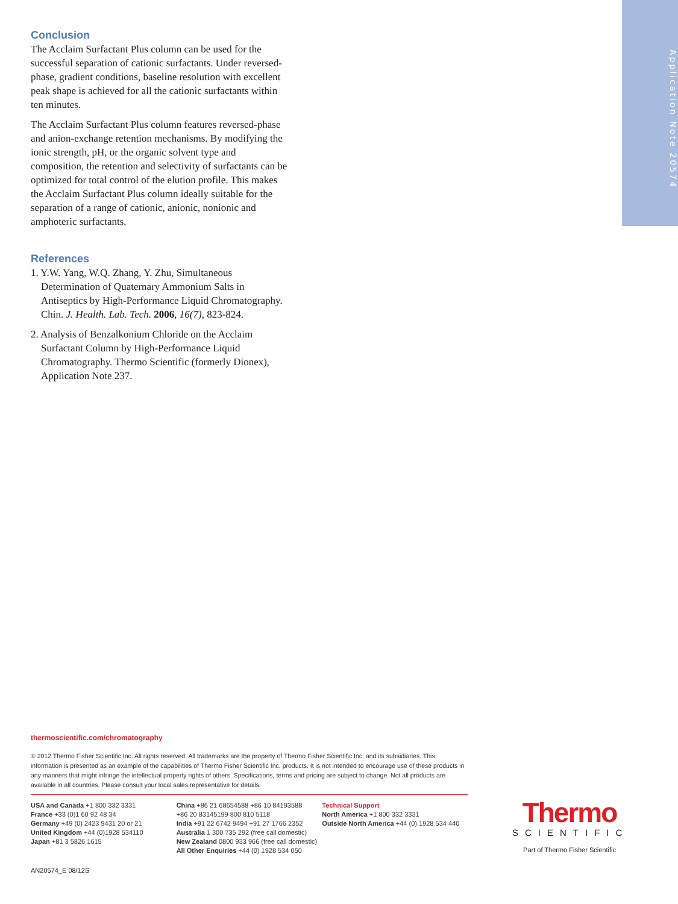Application Note 20574
Conclusion
The Acclaim Surfactant Plus column can be used for the successful separation of cationic surfactants. Under reversed-phase, gradient conditions, baseline resolution with excellent peak shape is achieved for all the cationic surfactants within ten minutes.
The Acclaim Surfactant Plus column features reversed-phase and anion-exchange retention mechanisms. By modifying the ionic strength, pH, or the organic solvent type and composition, the retention and selectivity of surfactants can be optimized for total control of the elution profile. This makes the Acclaim Surfactant Plus column ideally suitable for the separation of a range of cationic, anionic, nonionic and amphoteric surfactants.
References
1. Y.W. Yang, W.Q. Zhang, Y. Zhu, Simultaneous Determination of Quaternary Ammonium Salts in Antiseptics by High-Performance Liquid Chromatography. Chin. J. Health. Lab. Tech. 2006, 16(7), 823-824.
2. Analysis of Benzalkonium Chloride on the Acclaim Surfactant Column by High-Performance Liquid Chromatography. Thermo Scientific (formerly Dionex), Application Note 237.
thermoscientific.com/chromatography
© 2012 Thermo Fisher Scientific Inc. All rights reserved. All trademarks are the property of Thermo Fisher Scientific Inc. and its subsidiaries. This information is presented as an example of the capabilities of Thermo Fisher Scientific Inc. products. It is not intended to encourage use of these products in any manners that might infringe the intellectual property rights of others. Specifications, terms and pricing are subject to change. Not all products are available in all countries. Please consult your local sales representative for details.
USA and Canada +1 800 332 3331
France +33 (0)1 60 92 48 34
Germany +49 (0) 2423 9431 20 or 21
United Kingdom +44 (0)1928 534110
Japan +81 3 5826 1615
China +86 21 68654588 +86 10 84193588
+86 20 83145199 800 810 5118
India +91 22 6742 9494 +91 27 1766 2352
Australia 1 300 735 292 (free call domestic)
New Zealand 0800 933 966 (free call domestic)
All Other Enquiries +44 (0) 1928 534 050
Technical Support
North America +1 800 332 3331
Outside North America +44 (0) 1928 534 440
Thermo
SCIENTIFIC
Part of Thermo Fisher Scientific
AN20574_E 08/12S